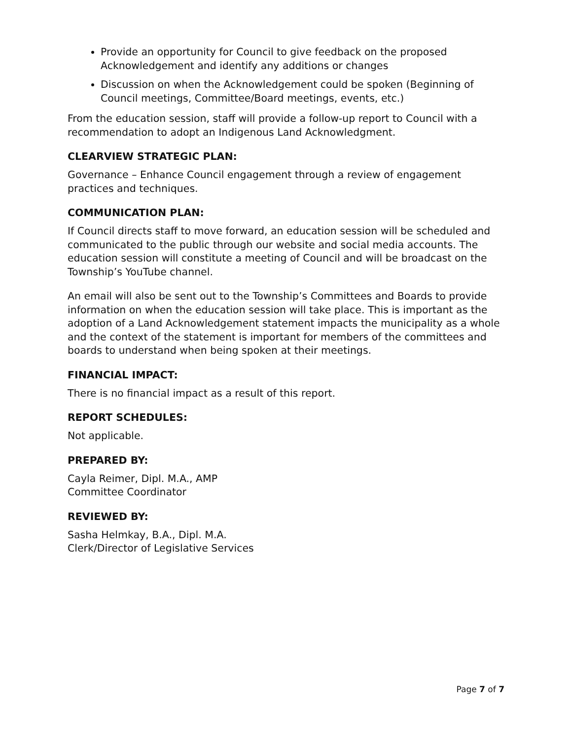Provide an opportunity for Council to give feedback on the proposed Acknowledgement and identify any additions or changes
Discussion on when the Acknowledgement could be spoken (Beginning of Council meetings, Committee/Board meetings, events, etc.)
From the education session, staff will provide a follow-up report to Council with a recommendation to adopt an Indigenous Land Acknowledgment.
CLEARVIEW STRATEGIC PLAN:
Governance – Enhance Council engagement through a review of engagement practices and techniques.
COMMUNICATION PLAN:
If Council directs staff to move forward, an education session will be scheduled and communicated to the public through our website and social media accounts. The education session will constitute a meeting of Council and will be broadcast on the Township’s YouTube channel.
An email will also be sent out to the Township’s Committees and Boards to provide information on when the education session will take place. This is important as the adoption of a Land Acknowledgement statement impacts the municipality as a whole and the context of the statement is important for members of the committees and boards to understand when being spoken at their meetings.
FINANCIAL IMPACT:
There is no financial impact as a result of this report.
REPORT SCHEDULES:
Not applicable.
PREPARED BY:
Cayla Reimer, Dipl. M.A., AMP
Committee Coordinator
REVIEWED BY:
Sasha Helmkay, B.A., Dipl. M.A.
Clerk/Director of Legislative Services
Page 7 of 7